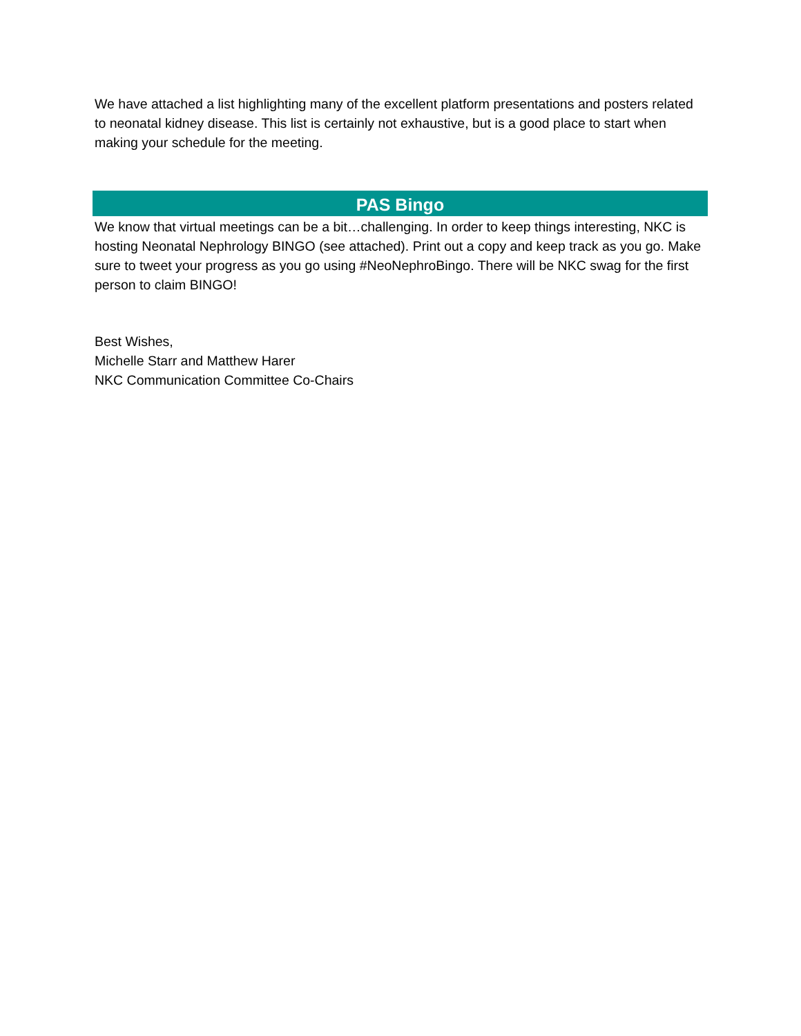We have attached a list highlighting many of the excellent platform presentations and posters related to neonatal kidney disease. This list is certainly not exhaustive, but is a good place to start when making your schedule for the meeting.
PAS Bingo
We know that virtual meetings can be a bit…challenging. In order to keep things interesting, NKC is hosting Neonatal Nephrology BINGO (see attached). Print out a copy and keep track as you go. Make sure to tweet your progress as you go using #NeoNephroBingo. There will be NKC swag for the first person to claim BINGO!
Best Wishes,
Michelle Starr and Matthew Harer
NKC Communication Committee Co-Chairs